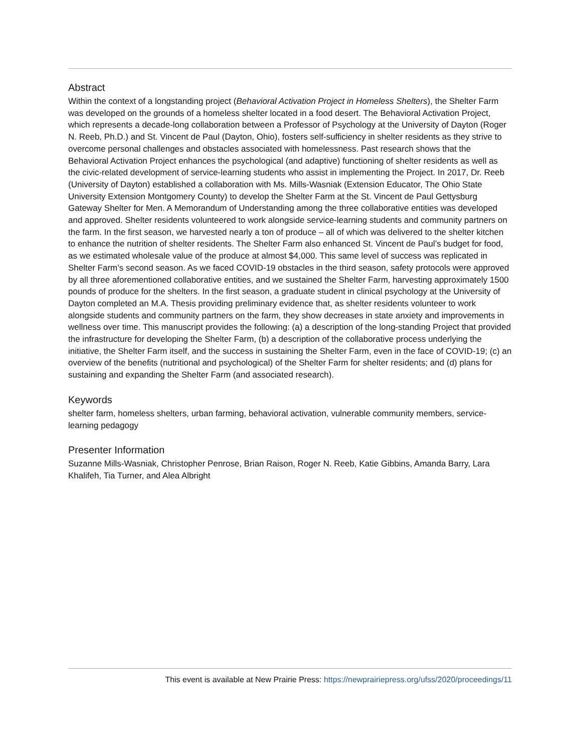Abstract
Within the context of a longstanding project (Behavioral Activation Project in Homeless Shelters), the Shelter Farm was developed on the grounds of a homeless shelter located in a food desert. The Behavioral Activation Project, which represents a decade-long collaboration between a Professor of Psychology at the University of Dayton (Roger N. Reeb, Ph.D.) and St. Vincent de Paul (Dayton, Ohio), fosters self-sufficiency in shelter residents as they strive to overcome personal challenges and obstacles associated with homelessness. Past research shows that the Behavioral Activation Project enhances the psychological (and adaptive) functioning of shelter residents as well as the civic-related development of service-learning students who assist in implementing the Project. In 2017, Dr. Reeb (University of Dayton) established a collaboration with Ms. Mills-Wasniak (Extension Educator, The Ohio State University Extension Montgomery County) to develop the Shelter Farm at the St. Vincent de Paul Gettysburg Gateway Shelter for Men. A Memorandum of Understanding among the three collaborative entities was developed and approved. Shelter residents volunteered to work alongside service-learning students and community partners on the farm. In the first season, we harvested nearly a ton of produce – all of which was delivered to the shelter kitchen to enhance the nutrition of shelter residents. The Shelter Farm also enhanced St. Vincent de Paul’s budget for food, as we estimated wholesale value of the produce at almost $4,000. This same level of success was replicated in Shelter Farm’s second season. As we faced COVID-19 obstacles in the third season, safety protocols were approved by all three aforementioned collaborative entities, and we sustained the Shelter Farm, harvesting approximately 1500 pounds of produce for the shelters. In the first season, a graduate student in clinical psychology at the University of Dayton completed an M.A. Thesis providing preliminary evidence that, as shelter residents volunteer to work alongside students and community partners on the farm, they show decreases in state anxiety and improvements in wellness over time. This manuscript provides the following: (a) a description of the long-standing Project that provided the infrastructure for developing the Shelter Farm, (b) a description of the collaborative process underlying the initiative, the Shelter Farm itself, and the success in sustaining the Shelter Farm, even in the face of COVID-19; (c) an overview of the benefits (nutritional and psychological) of the Shelter Farm for shelter residents; and (d) plans for sustaining and expanding the Shelter Farm (and associated research).
Keywords
shelter farm, homeless shelters, urban farming, behavioral activation, vulnerable community members, service-learning pedagogy
Presenter Information
Suzanne Mills-Wasniak, Christopher Penrose, Brian Raison, Roger N. Reeb, Katie Gibbins, Amanda Barry, Lara Khalifeh, Tia Turner, and Alea Albright
This event is available at New Prairie Press: https://newprairiepress.org/ufss/2020/proceedings/11